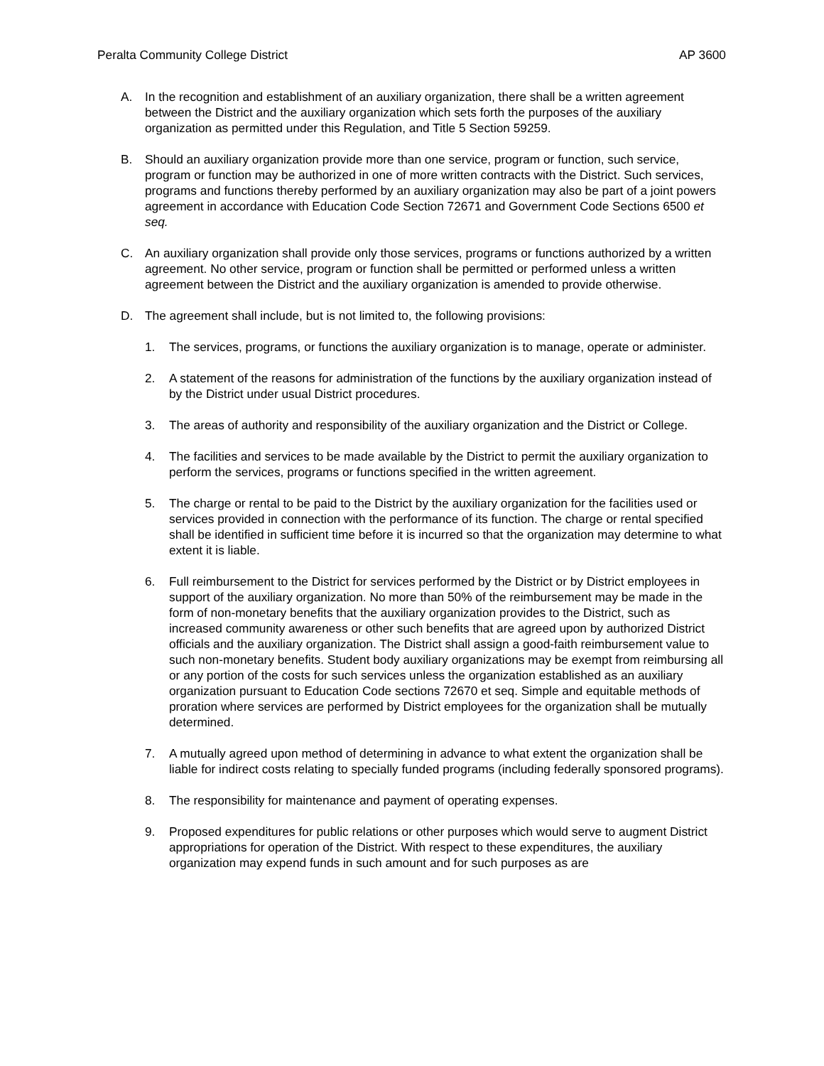Peralta Community College District AP 3600
A. In the recognition and establishment of an auxiliary organization, there shall be a written agreement between the District and the auxiliary organization which sets forth the purposes of the auxiliary organization as permitted under this Regulation, and Title 5 Section 59259.
B. Should an auxiliary organization provide more than one service, program or function, such service, program or function may be authorized in one of more written contracts with the District. Such services, programs and functions thereby performed by an auxiliary organization may also be part of a joint powers agreement in accordance with Education Code Section 72671 and Government Code Sections 6500 et seq.
C. An auxiliary organization shall provide only those services, programs or functions authorized by a written agreement. No other service, program or function shall be permitted or performed unless a written agreement between the District and the auxiliary organization is amended to provide otherwise.
D. The agreement shall include, but is not limited to, the following provisions:
1. The services, programs, or functions the auxiliary organization is to manage, operate or administer.
2. A statement of the reasons for administration of the functions by the auxiliary organization instead of by the District under usual District procedures.
3. The areas of authority and responsibility of the auxiliary organization and the District or College.
4. The facilities and services to be made available by the District to permit the auxiliary organization to perform the services, programs or functions specified in the written agreement.
5. The charge or rental to be paid to the District by the auxiliary organization for the facilities used or services provided in connection with the performance of its function. The charge or rental specified shall be identified in sufficient time before it is incurred so that the organization may determine to what extent it is liable.
6. Full reimbursement to the District for services performed by the District or by District employees in support of the auxiliary organization. No more than 50% of the reimbursement may be made in the form of non-monetary benefits that the auxiliary organization provides to the District, such as increased community awareness or other such benefits that are agreed upon by authorized District officials and the auxiliary organization. The District shall assign a good-faith reimbursement value to such non-monetary benefits. Student body auxiliary organizations may be exempt from reimbursing all or any portion of the costs for such services unless the organization established as an auxiliary organization pursuant to Education Code sections 72670 et seq. Simple and equitable methods of proration where services are performed by District employees for the organization shall be mutually determined.
7. A mutually agreed upon method of determining in advance to what extent the organization shall be liable for indirect costs relating to specially funded programs (including federally sponsored programs).
8. The responsibility for maintenance and payment of operating expenses.
9. Proposed expenditures for public relations or other purposes which would serve to augment District appropriations for operation of the District. With respect to these expenditures, the auxiliary organization may expend funds in such amount and for such purposes as are